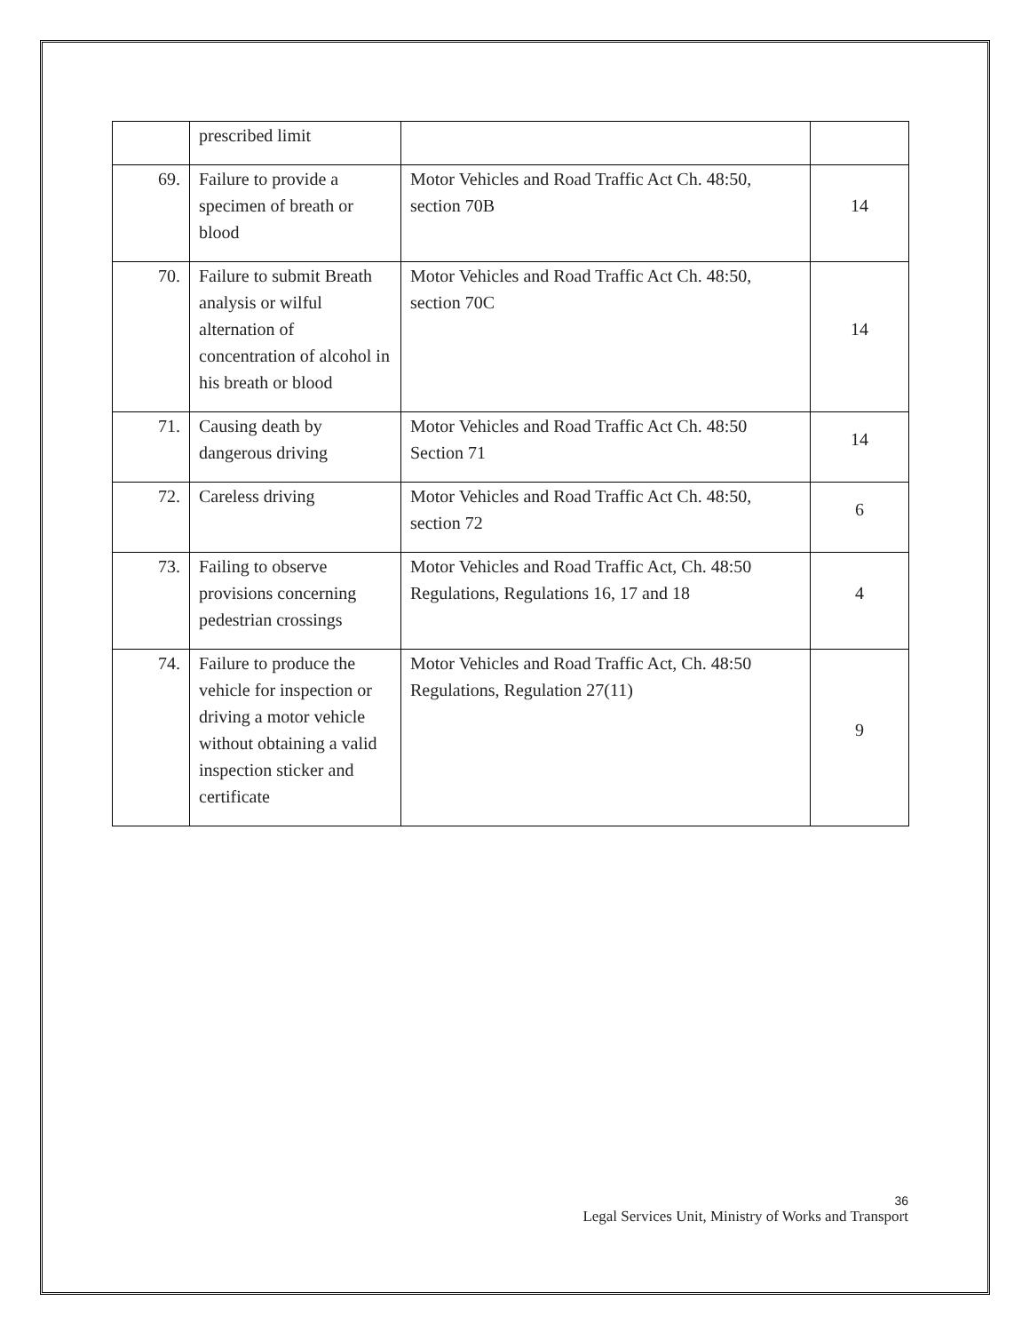| | prescribed limit | | |
| 69. | Failure to provide a specimen of breath or blood | Motor Vehicles and Road Traffic Act Ch. 48:50, section 70B | 14 |
| 70. | Failure to submit Breath analysis or wilful alternation of concentration of alcohol in his breath or blood | Motor Vehicles and Road Traffic Act Ch. 48:50, section 70C | 14 |
| 71. | Causing death by dangerous driving | Motor Vehicles and Road Traffic Act Ch. 48:50 Section 71 | 14 |
| 72. | Careless driving | Motor Vehicles and Road Traffic Act Ch. 48:50, section 72 | 6 |
| 73. | Failing to observe provisions concerning pedestrian crossings | Motor Vehicles and Road Traffic Act, Ch. 48:50 Regulations, Regulations 16, 17 and 18 | 4 |
| 74. | Failure to produce the vehicle for inspection or driving a motor vehicle without obtaining a valid inspection sticker and certificate | Motor Vehicles and Road Traffic Act, Ch. 48:50 Regulations, Regulation 27(11) | 9 |
36
Legal Services Unit, Ministry of Works and Transport